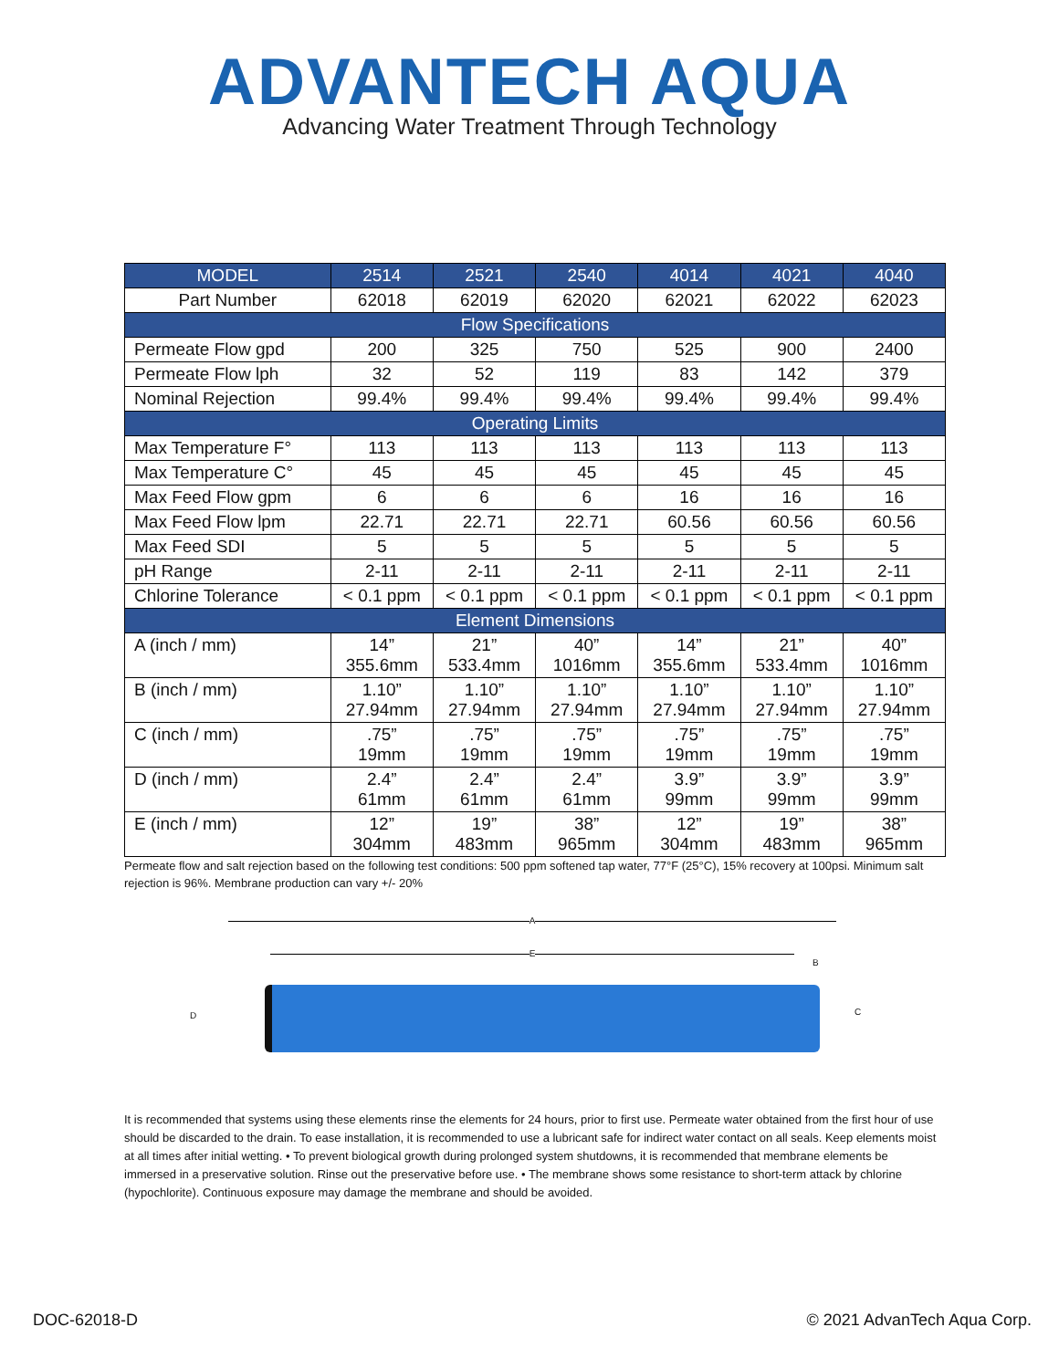ADVANTECH AQUA
Advancing Water Treatment Through Technology
| MODEL | 2514 | 2521 | 2540 | 4014 | 4021 | 4040 |
| --- | --- | --- | --- | --- | --- | --- |
| Part Number | 62018 | 62019 | 62020 | 62021 | 62022 | 62023 |
| Flow Specifications | | | | | | |
| Permeate Flow gpd | 200 | 325 | 750 | 525 | 900 | 2400 |
| Permeate Flow lph | 32 | 52 | 119 | 83 | 142 | 379 |
| Nominal Rejection | 99.4% | 99.4% | 99.4% | 99.4% | 99.4% | 99.4% |
| Operating Limits | | | | | | |
| Max Temperature F° | 113 | 113 | 113 | 113 | 113 | 113 |
| Max Temperature C° | 45 | 45 | 45 | 45 | 45 | 45 |
| Max Feed Flow gpm | 6 | 6 | 6 | 16 | 16 | 16 |
| Max Feed Flow lpm | 22.71 | 22.71 | 22.71 | 60.56 | 60.56 | 60.56 |
| Max Feed SDI | 5 | 5 | 5 | 5 | 5 | 5 |
| pH Range | 2-11 | 2-11 | 2-11 | 2-11 | 2-11 | 2-11 |
| Chlorine Tolerance | < 0.1 ppm | < 0.1 ppm | < 0.1 ppm | < 0.1 ppm | < 0.1 ppm | < 0.1 ppm |
| Element Dimensions | | | | | | |
| A (inch / mm) | 14” 355.6mm | 21” 533.4mm | 40” 1016mm | 14” 355.6mm | 21” 533.4mm | 40” 1016mm |
| B (inch / mm) | 1.10” 27.94mm | 1.10” 27.94mm | 1.10” 27.94mm | 1.10” 27.94mm | 1.10” 27.94mm | 1.10” 27.94mm |
| C (inch / mm) | .75” 19mm | .75” 19mm | .75” 19mm | .75” 19mm | .75” 19mm | .75” 19mm |
| D (inch / mm) | 2.4” 61mm | 2.4” 61mm | 2.4” 61mm | 3.9” 99mm | 3.9” 99mm | 3.9” 99mm |
| E (inch / mm) | 12” 304mm | 19” 483mm | 38” 965mm | 12” 304mm | 19” 483mm | 38” 965mm |
Permeate flow and salt rejection based on the following test conditions: 500 ppm softened tap water, 77°F (25°C), 15% recovery at 100psi. Minimum salt rejection is 96%. Membrane production can vary +/- 20%
A
E B
D C
It is recommended that systems using these elements rinse the elements for 24 hours, prior to first use. Permeate water obtained from the first hour of use should be discarded to the drain. To ease installation, it is recommended to use a lubricant safe for indirect water contact on all seals. Keep elements moist at all times after initial wetting. • To prevent biological growth during prolonged system shutdowns, it is recommended that membrane elements be immersed in a preservative solution. Rinse out the preservative before use. • The membrane shows some resistance to short-term attack by chlorine (hypochlorite). Continuous exposure may damage the membrane and should be avoided.
DOC-62018-D © 2021 AdvanTech Aqua Corp.